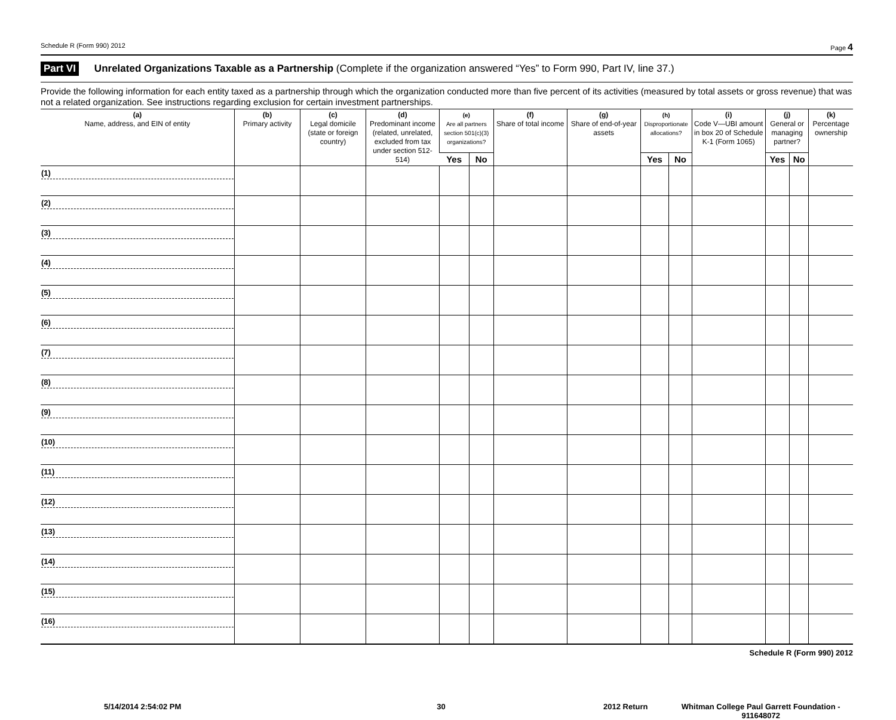Schedule R (Form 990) 2012 Page 4
Part VI Unrelated Organizations Taxable as a Partnership (Complete if the organization answered “Yes” to Form 990, Part IV, line 37.)
Provide the following information for each entity taxed as a partnership through which the organization conducted more than five percent of its activities (measured by total assets or gross revenue) that was not a related organization. See instructions regarding exclusion for certain investment partnerships.
| (a) Name, address, and EIN of entity | (b) Primary activity | (c) Legal domicile (state or foreign country) | (d) Predominant income (related, unrelated, excluded from tax under section 512-514) | (e) Are all partners section 501(c)(3) organizations? | | (f) Share of total income | (g) Share of end-of-year assets | (h) Disproportionate allocations? | | (i) Code V—UBI amount in box 20 of Schedule K-1 (Form 1065) | (j) General or managing partner? | | (k) Percentage ownership |
| --- | --- | --- | --- | --- | --- | --- | --- | --- | --- | --- | --- | --- | --- |
| | | | | Yes | No | | | Yes | No | | Yes | No | |
| (1) | | | | | | | | | | | | | |
| (2) | | | | | | | | | | | | | |
| (3) | | | | | | | | | | | | | |
| (4) | | | | | | | | | | | | | |
| (5) | | | | | | | | | | | | | |
| (6) | | | | | | | | | | | | | |
| (7) | | | | | | | | | | | | | |
| (8) | | | | | | | | | | | | | |
| (9) | | | | | | | | | | | | | |
| (10) | | | | | | | | | | | | | |
| (11) | | | | | | | | | | | | | |
| (12) | | | | | | | | | | | | | |
| (13) | | | | | | | | | | | | | |
| (14) | | | | | | | | | | | | | |
| (15) | | | | | | | | | | | | | |
| (16) | | | | | | | | | | | | | |
Schedule R (Form 990) 2012
5/14/2014 2:54:02 PM 30 2012 Return Whitman College Paul Garrett Foundation - 911648072